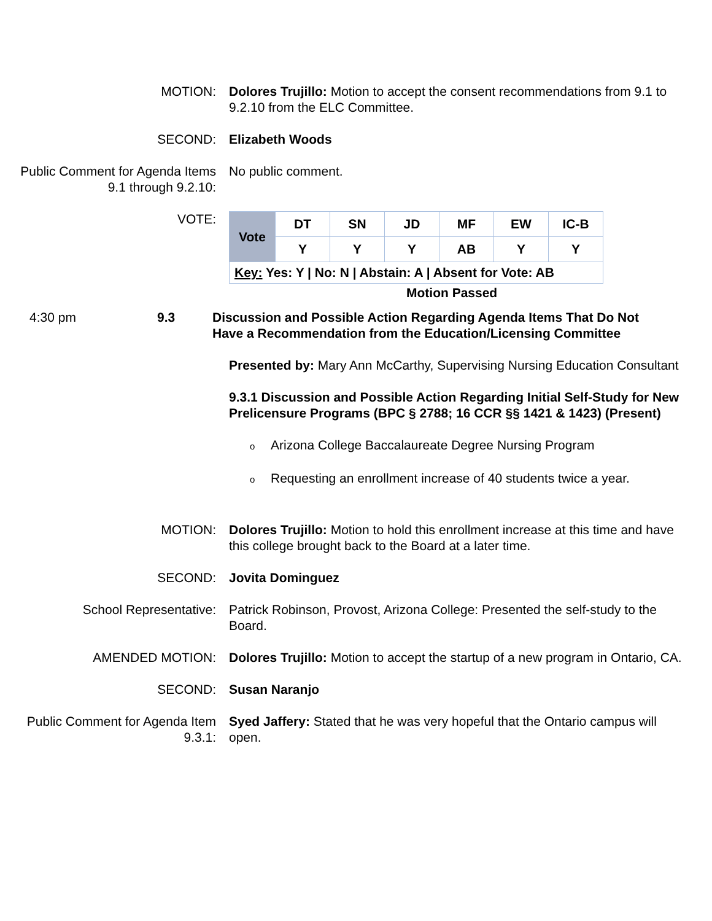MOTION: Dolores Trujillo: Motion to accept the consent recommendations from 9.1 to 9.2.10 from the ELC Committee.
SECOND: Elizabeth Woods
Public Comment for Agenda Items 9.1 through 9.2.10:
No public comment.
VOTE:
| Vote | DT | SN | JD | MF | EW | IC-B |
| | Y | Y | Y | AB | Y | Y |
| Key: Yes: Y / No: N / Abstain: A / Absent for Vote: AB | | | | | | |
Motion Passed
4:30 pm 9.3 Discussion and Possible Action Regarding Agenda Items That Do Not Have a Recommendation from the Education/Licensing Committee
Presented by: Mary Ann McCarthy, Supervising Nursing Education Consultant
9.3.1 Discussion and Possible Action Regarding Initial Self-Study for New Prelicensure Programs (BPC § 2788; 16 CCR §§ 1421 & 1423) (Present)
o Arizona College Baccalaureate Degree Nursing Program
o Requesting an enrollment increase of 40 students twice a year.
MOTION: Dolores Trujillo: Motion to hold this enrollment increase at this time and have this college brought back to the Board at a later time.
SECOND: Jovita Dominguez
School Representative: Patrick Robinson, Provost, Arizona College: Presented the self-study to the Board.
AMENDED MOTION: Dolores Trujillo: Motion to accept the startup of a new program in Ontario, CA.
SECOND: Susan Naranjo
Public Comment for Agenda Item 9.3.1:
Syed Jaffery: Stated that he was very hopeful that the Ontario campus will open.